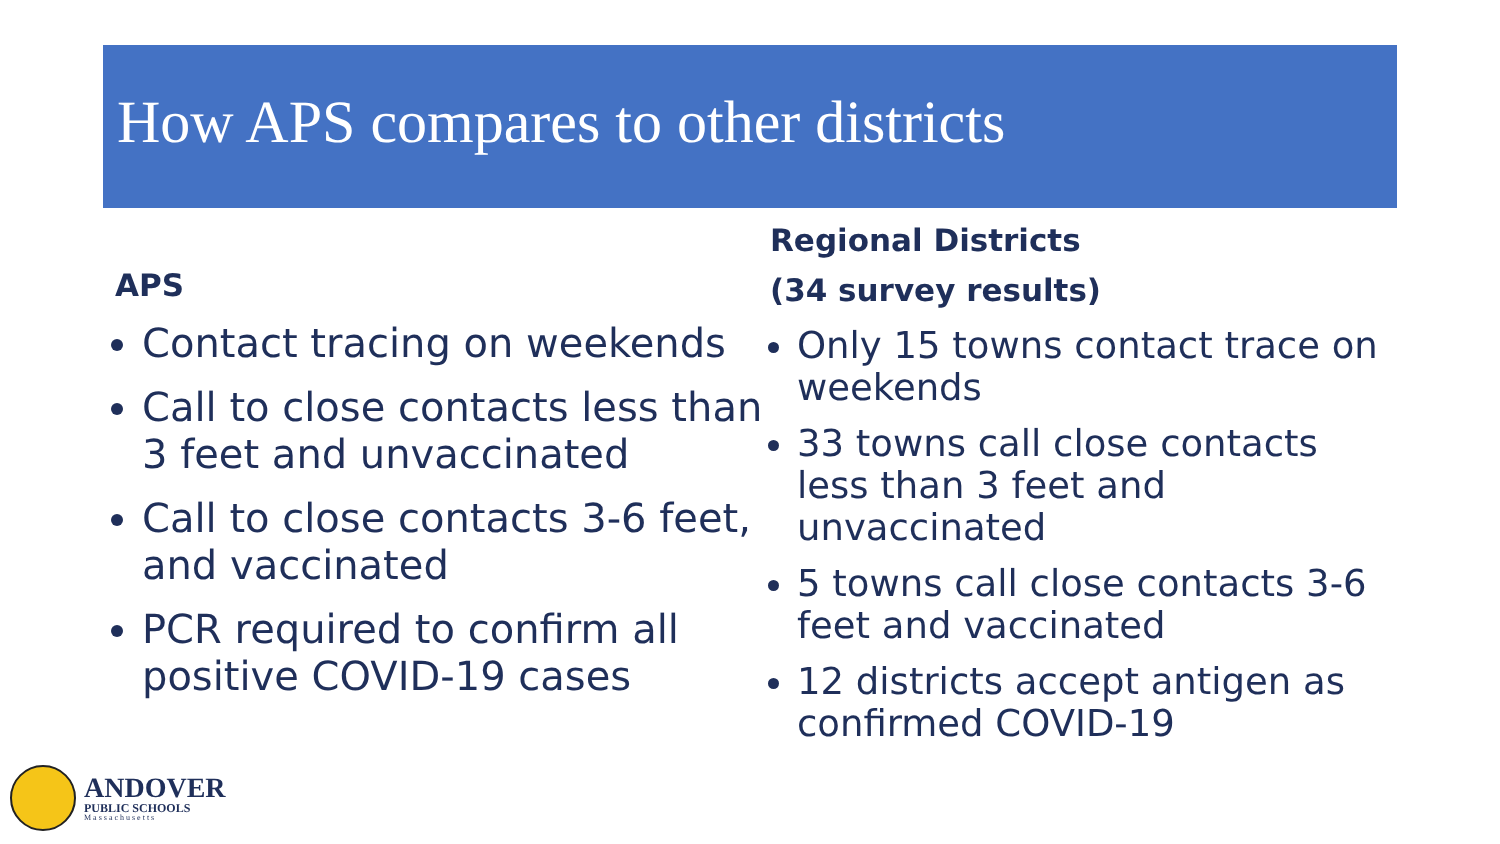How APS compares to other districts
APS
Contact tracing on weekends
Call to close contacts less than 3 feet and unvaccinated
Call to close contacts 3-6 feet, and vaccinated
PCR required to confirm all positive COVID-19 cases
Regional Districts
(34 survey results)
Only 15 towns contact trace on weekends
33 towns call close contacts less than 3 feet and unvaccinated
5 towns call close contacts 3-6 feet and vaccinated
12 districts accept antigen as confirmed COVID-19
ANDOVER
PUBLIC SCHOOLS
Massachusetts